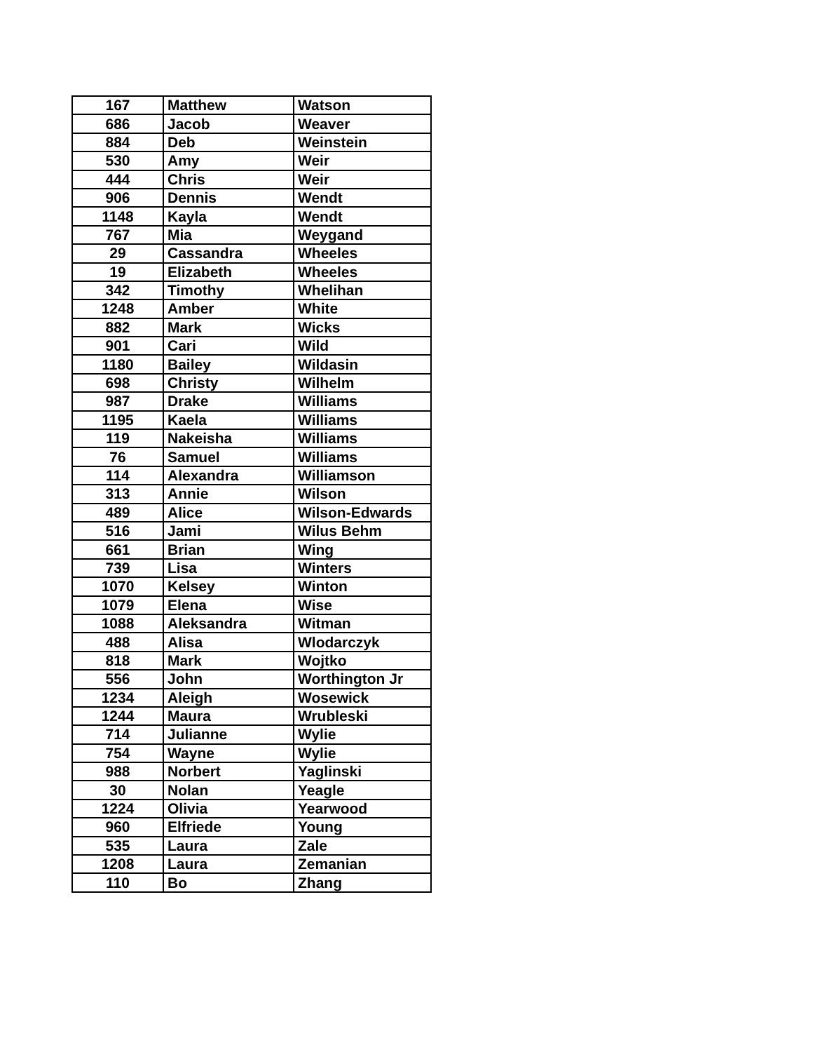| 167 | Matthew | Watson |
| 686 | Jacob | Weaver |
| 884 | Deb | Weinstein |
| 530 | Amy | Weir |
| 444 | Chris | Weir |
| 906 | Dennis | Wendt |
| 1148 | Kayla | Wendt |
| 767 | Mia | Weygand |
| 29 | Cassandra | Wheeles |
| 19 | Elizabeth | Wheeles |
| 342 | Timothy | Whelihan |
| 1248 | Amber | White |
| 882 | Mark | Wicks |
| 901 | Cari | Wild |
| 1180 | Bailey | Wildasin |
| 698 | Christy | Wilhelm |
| 987 | Drake | Williams |
| 1195 | Kaela | Williams |
| 119 | Nakeisha | Williams |
| 76 | Samuel | Williams |
| 114 | Alexandra | Williamson |
| 313 | Annie | Wilson |
| 489 | Alice | Wilson-Edwards |
| 516 | Jami | Wilus Behm |
| 661 | Brian | Wing |
| 739 | Lisa | Winters |
| 1070 | Kelsey | Winton |
| 1079 | Elena | Wise |
| 1088 | Aleksandra | Witman |
| 488 | Alisa | Wlodarczyk |
| 818 | Mark | Wojtko |
| 556 | John | Worthington Jr |
| 1234 | Aleigh | Wosewick |
| 1244 | Maura | Wrubleski |
| 714 | Julianne | Wylie |
| 754 | Wayne | Wylie |
| 988 | Norbert | Yaglinski |
| 30 | Nolan | Yeagle |
| 1224 | Olivia | Yearwood |
| 960 | Elfriede | Young |
| 535 | Laura | Zale |
| 1208 | Laura | Zemanian |
| 110 | Bo | Zhang |